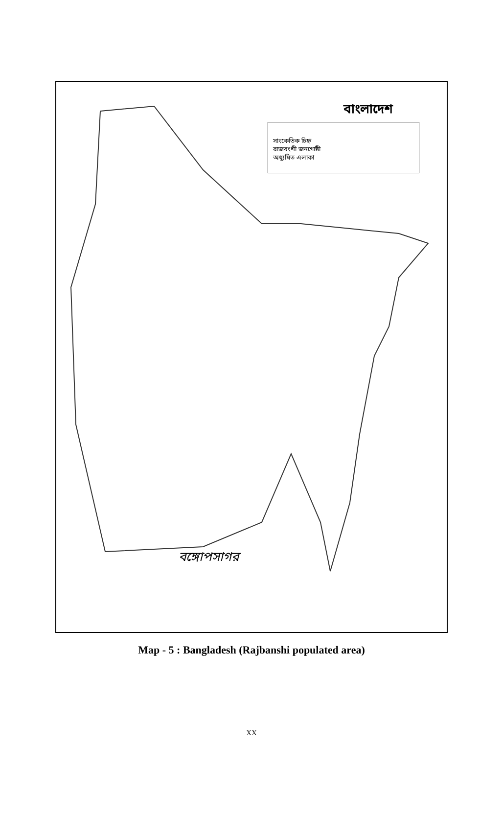বাংলাদেশ
সাংকেতিক চিহ্ন
রাজবংশী জনগোষ্ঠী
অধ্যুষিত এলাকা
বঙ্গোপসাগর
Map - 5 : Bangladesh (Rajbanshi populated area)
XX